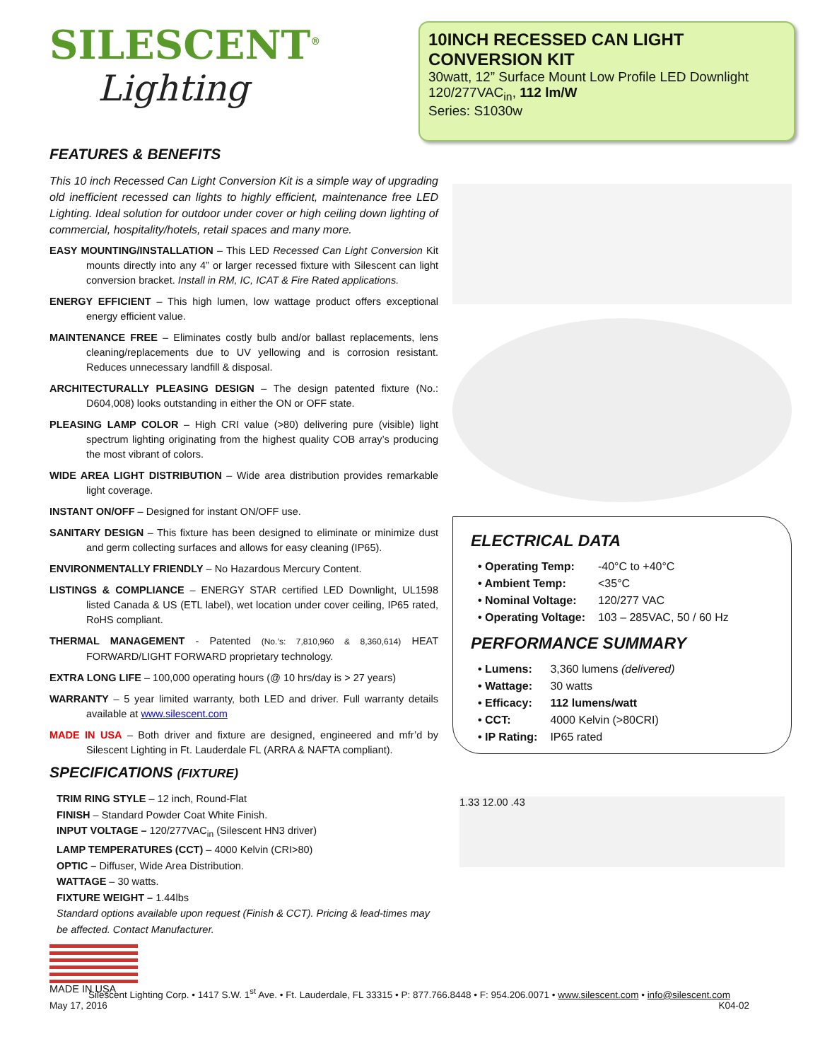SILESCENT<sup>®</sup>
Lighting
10INCH RECESSED CAN LIGHT CONVERSION KIT
30watt, 12” Surface Mount Low Profile LED Downlight
120/277VAC<sub>in</sub>, 112 lm/W
Series: S1030w
FEATURES & BENEFITS
This 10 inch Recessed Can Light Conversion Kit is a simple way of upgrading old inefficient recessed can lights to highly efficient, maintenance free LED Lighting. Ideal solution for outdoor under cover or high ceiling down lighting of commercial, hospitality/hotels, retail spaces and many more.
EASY MOUNTING/INSTALLATION – This LED Recessed Can Light Conversion Kit mounts directly into any 4” or larger recessed fixture with Silescent can light conversion bracket. Install in RM, IC, ICAT & Fire Rated applications.
ENERGY EFFICIENT – This high lumen, low wattage product offers exceptional energy efficient value.
MAINTENANCE FREE – Eliminates costly bulb and/or ballast replacements, lens cleaning/replacements due to UV yellowing and is corrosion resistant. Reduces unnecessary landfill & disposal.
ARCHITECTURALLY PLEASING DESIGN – The design patented fixture (No.: D604,008) looks outstanding in either the ON or OFF state.
PLEASING LAMP COLOR – High CRI value (>80) delivering pure (visible) light spectrum lighting originating from the highest quality COB array’s producing the most vibrant of colors.
WIDE AREA LIGHT DISTRIBUTION – Wide area distribution provides remarkable light coverage.
INSTANT ON/OFF – Designed for instant ON/OFF use.
SANITARY DESIGN – This fixture has been designed to eliminate or minimize dust and germ collecting surfaces and allows for easy cleaning (IP65).
ENVIRONMENTALLY FRIENDLY – No Hazardous Mercury Content.
LISTINGS & COMPLIANCE – ENERGY STAR certified LED Downlight, UL1598 listed Canada & US (ETL label), wet location under cover ceiling, IP65 rated, RoHS compliant.
THERMAL MANAGEMENT - Patented (No.’s: 7,810,960 & 8,360,614) HEAT FORWARD/LIGHT FORWARD proprietary technology.
EXTRA LONG LIFE – 100,000 operating hours (@ 10 hrs/day is > 27 years)
WARRANTY – 5 year limited warranty, both LED and driver. Full warranty details available at www.silescent.com
MADE IN USA – Both driver and fixture are designed, engineered and mfr’d by Silescent Lighting in Ft. Lauderdale FL (ARRA & NAFTA compliant).
SPECIFICATIONS (FIXTURE)
TRIM RING STYLE – 12 inch, Round-Flat
FINISH – Standard Powder Coat White Finish.
INPUT VOLTAGE – 120/277VAC<sub>in</sub> (Silescent HN3 driver)
LAMP TEMPERATURES (CCT) – 4000 Kelvin (CRI>80)
OPTIC – Diffuser, Wide Area Distribution.
WATTAGE – 30 watts.
FIXTURE WEIGHT – 1.44lbs
Standard options available upon request (Finish & CCT). Pricing & lead-times may be affected. Contact Manufacturer.
MADE IN USA
ELECTRICAL DATA
| • Operating Temp: | -40°C to +40°C |
| • Ambient Temp: | <35°C |
| • Nominal Voltage: | 120/277 VAC |
| • Operating Voltage: | 103 – 285VAC, 50 / 60 Hz |
PERFORMANCE SUMMARY
| • Lumens: | 3,360 lumens (delivered) |
| • Wattage: | 30 watts |
| • Efficacy: | 112 lumens/watt |
| • CCT: | 4000 Kelvin (>80CRI) |
| • IP Rating: | IP65 rated |
1.33 12.00 .43
Silescent Lighting Corp. • 1417 S.W. 1<sup>st</sup> Ave. • Ft. Lauderdale, FL 33315 • P: 877.766.8448 • F: 954.206.0071 • www.silescent.com • info@silescent.com
May 17, 2016 K04-02